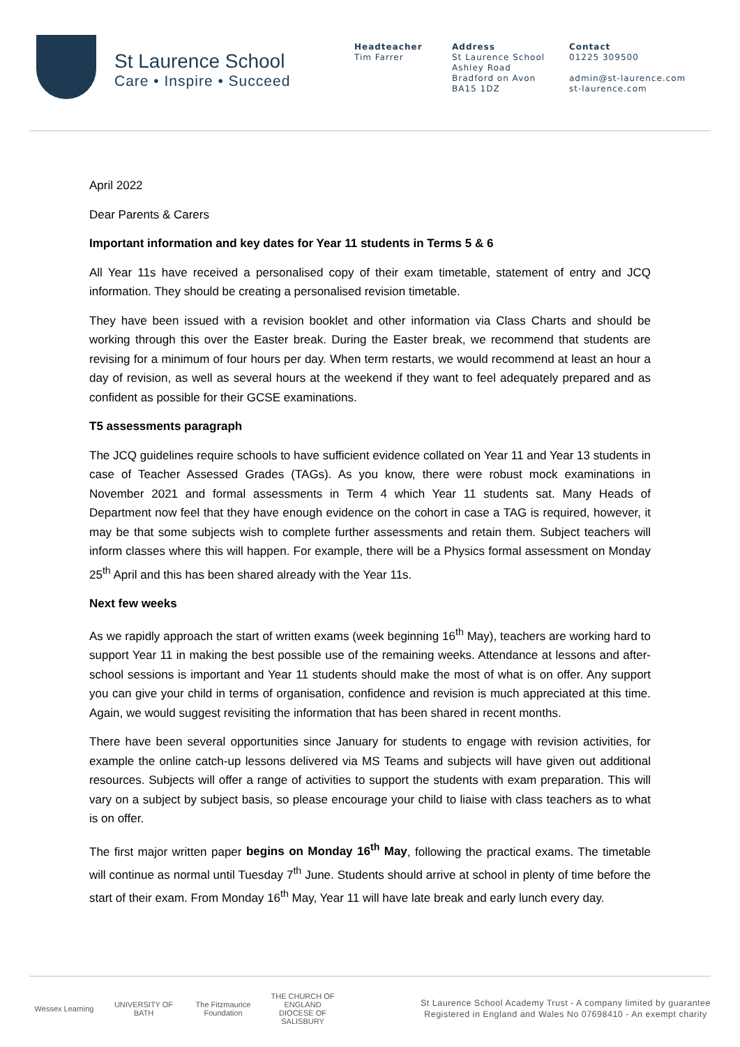St Laurence School
Care • Inspire • Succeed
Headteacher
Tim Farrer
Address
St Laurence School
Ashley Road
Bradford on Avon
BA15 1DZ
Contact
01225 309500
admin@st-laurence.com
st-laurence.com
April 2022
Dear Parents & Carers
Important information and key dates for Year 11 students in Terms 5 & 6
All Year 11s have received a personalised copy of their exam timetable, statement of entry and JCQ information. They should be creating a personalised revision timetable.
They have been issued with a revision booklet and other information via Class Charts and should be working through this over the Easter break. During the Easter break, we recommend that students are revising for a minimum of four hours per day. When term restarts, we would recommend at least an hour a day of revision, as well as several hours at the weekend if they want to feel adequately prepared and as confident as possible for their GCSE examinations.
T5 assessments paragraph
The JCQ guidelines require schools to have sufficient evidence collated on Year 11 and Year 13 students in case of Teacher Assessed Grades (TAGs). As you know, there were robust mock examinations in November 2021 and formal assessments in Term 4 which Year 11 students sat. Many Heads of Department now feel that they have enough evidence on the cohort in case a TAG is required, however, it may be that some subjects wish to complete further assessments and retain them. Subject teachers will inform classes where this will happen. For example, there will be a Physics formal assessment on Monday 25<sup>th</sup> April and this has been shared already with the Year 11s.
Next few weeks
As we rapidly approach the start of written exams (week beginning 16<sup>th</sup> May), teachers are working hard to support Year 11 in making the best possible use of the remaining weeks. Attendance at lessons and after-school sessions is important and Year 11 students should make the most of what is on offer. Any support you can give your child in terms of organisation, confidence and revision is much appreciated at this time. Again, we would suggest revisiting the information that has been shared in recent months.
There have been several opportunities since January for students to engage with revision activities, for example the online catch-up lessons delivered via MS Teams and subjects will have given out additional resources. Subjects will offer a range of activities to support the students with exam preparation. This will vary on a subject by subject basis, so please encourage your child to liaise with class teachers as to what is on offer.
The first major written paper begins on Monday 16<sup>th</sup> May, following the practical exams. The timetable will continue as normal until Tuesday 7<sup>th</sup> June. Students should arrive at school in plenty of time before the start of their exam. From Monday 16<sup>th</sup> May, Year 11 will have late break and early lunch every day.
Wessex Learning
UNIVERSITY OF BATH
The Fitzmaurice Foundation
THE CHURCH OF ENGLAND
DIOCESE OF SALISBURY
St Laurence School Academy Trust - A company limited by guarantee
Registered in England and Wales No 07698410 - An exempt charity